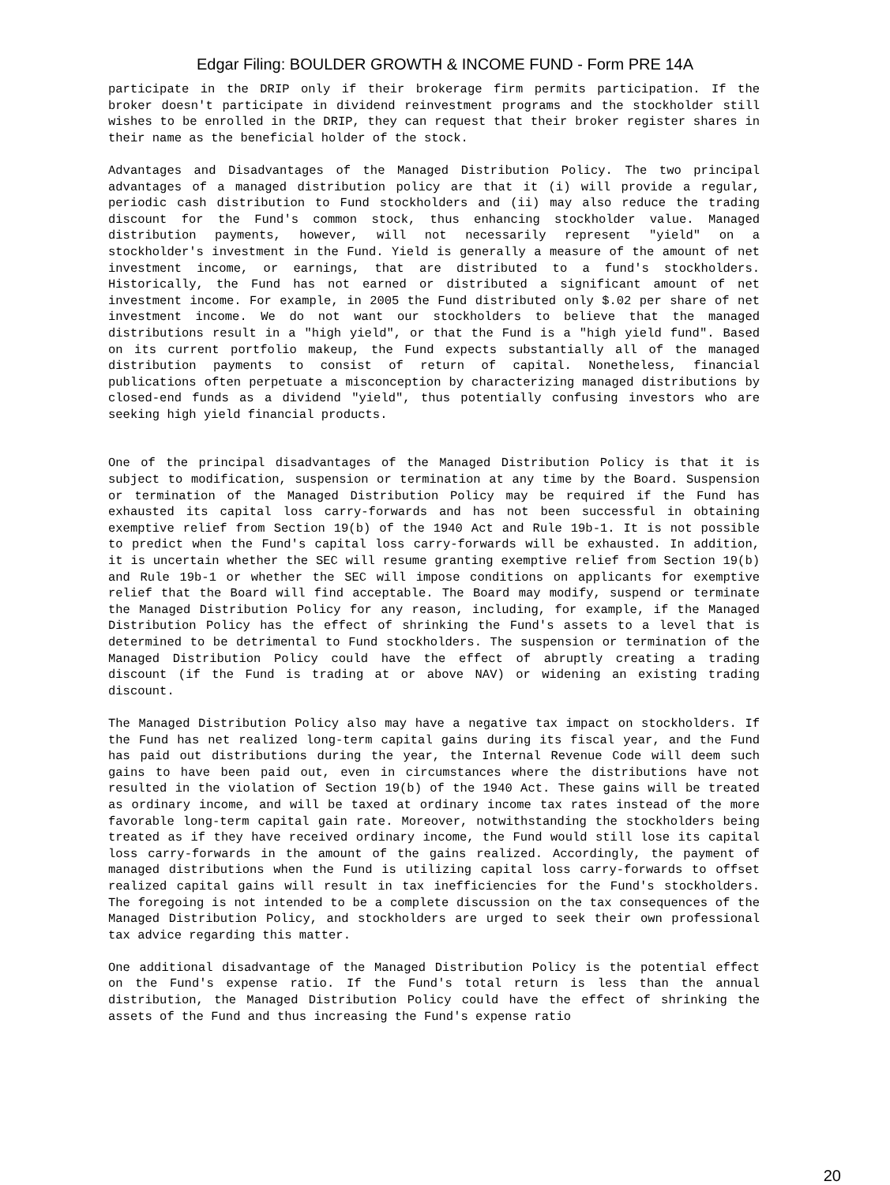Edgar Filing: BOULDER GROWTH & INCOME FUND - Form PRE 14A
participate in the DRIP only if their brokerage firm permits participation. If the broker doesn't participate in dividend reinvestment programs and the stockholder still wishes to be enrolled in the DRIP, they can request that their broker register shares in their name as the beneficial holder of the stock.
Advantages and Disadvantages of the Managed Distribution Policy. The two principal advantages of a managed distribution policy are that it (i) will provide a regular, periodic cash distribution to Fund stockholders and (ii) may also reduce the trading discount for the Fund's common stock, thus enhancing stockholder value. Managed distribution payments, however, will not necessarily represent "yield" on a stockholder's investment in the Fund. Yield is generally a measure of the amount of net investment income, or earnings, that are distributed to a fund's stockholders. Historically, the Fund has not earned or distributed a significant amount of net investment income. For example, in 2005 the Fund distributed only $.02 per share of net investment income. We do not want our stockholders to believe that the managed distributions result in a "high yield", or that the Fund is a "high yield fund". Based on its current portfolio makeup, the Fund expects substantially all of the managed distribution payments to consist of return of capital. Nonetheless, financial publications often perpetuate a misconception by characterizing managed distributions by closed-end funds as a dividend "yield", thus potentially confusing investors who are seeking high yield financial products.
One of the principal disadvantages of the Managed Distribution Policy is that it is subject to modification, suspension or termination at any time by the Board. Suspension or termination of the Managed Distribution Policy may be required if the Fund has exhausted its capital loss carry-forwards and has not been successful in obtaining exemptive relief from Section 19(b) of the 1940 Act and Rule 19b-1. It is not possible to predict when the Fund's capital loss carry-forwards will be exhausted. In addition, it is uncertain whether the SEC will resume granting exemptive relief from Section 19(b) and Rule 19b-1 or whether the SEC will impose conditions on applicants for exemptive relief that the Board will find acceptable. The Board may modify, suspend or terminate the Managed Distribution Policy for any reason, including, for example, if the Managed Distribution Policy has the effect of shrinking the Fund's assets to a level that is determined to be detrimental to Fund stockholders. The suspension or termination of the Managed Distribution Policy could have the effect of abruptly creating a trading discount (if the Fund is trading at or above NAV) or widening an existing trading discount.
The Managed Distribution Policy also may have a negative tax impact on stockholders. If the Fund has net realized long-term capital gains during its fiscal year, and the Fund has paid out distributions during the year, the Internal Revenue Code will deem such gains to have been paid out, even in circumstances where the distributions have not resulted in the violation of Section 19(b) of the 1940 Act. These gains will be treated as ordinary income, and will be taxed at ordinary income tax rates instead of the more favorable long-term capital gain rate. Moreover, notwithstanding the stockholders being treated as if they have received ordinary income, the Fund would still lose its capital loss carry-forwards in the amount of the gains realized. Accordingly, the payment of managed distributions when the Fund is utilizing capital loss carry-forwards to offset realized capital gains will result in tax inefficiencies for the Fund's stockholders. The foregoing is not intended to be a complete discussion on the tax consequences of the Managed Distribution Policy, and stockholders are urged to seek their own professional tax advice regarding this matter.
One additional disadvantage of the Managed Distribution Policy is the potential effect on the Fund's expense ratio. If the Fund's total return is less than the annual distribution, the Managed Distribution Policy could have the effect of shrinking the assets of the Fund and thus increasing the Fund's expense ratio
20